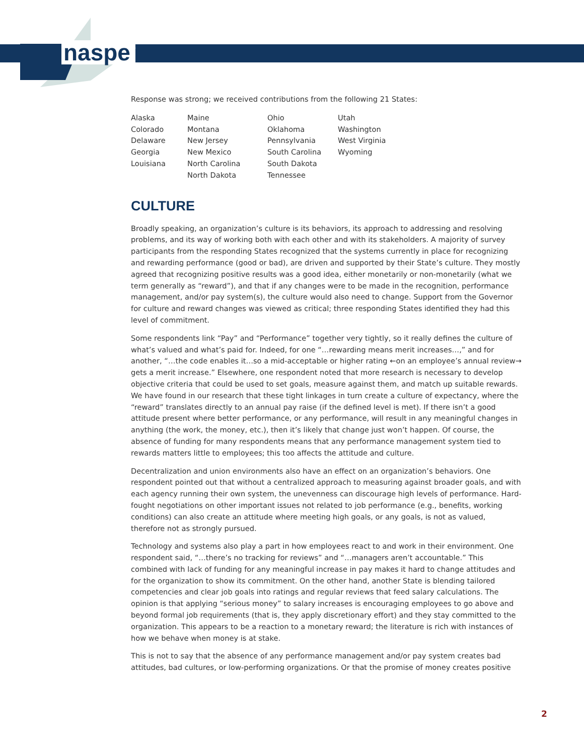naspe
Response was strong; we received contributions from the following 21 States:
| Alaska Colorado Delaware Georgia Louisiana | Maine Montana New Jersey New Mexico North Carolina North Dakota | Ohio Oklahoma Pennsylvania South Carolina South Dakota Tennessee | Utah Washington West Virginia Wyoming |
CULTURE
Broadly speaking, an organization’s culture is its behaviors, its approach to addressing and resolving problems, and its way of working both with each other and with its stakeholders. A majority of survey participants from the responding States recognized that the systems currently in place for recognizing and rewarding performance (good or bad), are driven and supported by their State’s culture. They mostly agreed that recognizing positive results was a good idea, either monetarily or non-monetarily (what we term generally as “reward”), and that if any changes were to be made in the recognition, performance management, and/or pay system(s), the culture would also need to change. Support from the Governor for culture and reward changes was viewed as critical; three responding States identified they had this level of commitment.
Some respondents link “Pay” and “Performance” together very tightly, so it really defines the culture of what’s valued and what’s paid for. Indeed, for one “…rewarding means merit increases…,” and for another, “…the code enables it…so a mid-acceptable or higher rating ←on an employee’s annual review→ gets a merit increase.” Elsewhere, one respondent noted that more research is necessary to develop objective criteria that could be used to set goals, measure against them, and match up suitable rewards. We have found in our research that these tight linkages in turn create a culture of expectancy, where the “reward” translates directly to an annual pay raise (if the defined level is met). If there isn’t a good attitude present where better performance, or any performance, will result in any meaningful changes in anything (the work, the money, etc.), then it’s likely that change just won’t happen. Of course, the absence of funding for many respondents means that any performance management system tied to rewards matters little to employees; this too affects the attitude and culture.
Decentralization and union environments also have an effect on an organization’s behaviors. One respondent pointed out that without a centralized approach to measuring against broader goals, and with each agency running their own system, the unevenness can discourage high levels of performance. Hard-fought negotiations on other important issues not related to job performance (e.g., benefits, working conditions) can also create an attitude where meeting high goals, or any goals, is not as valued, therefore not as strongly pursued.
Technology and systems also play a part in how employees react to and work in their environment. One respondent said, “…there’s no tracking for reviews” and “…managers aren’t accountable.” This combined with lack of funding for any meaningful increase in pay makes it hard to change attitudes and for the organization to show its commitment. On the other hand, another State is blending tailored competencies and clear job goals into ratings and regular reviews that feed salary calculations. The opinion is that applying “serious money” to salary increases is encouraging employees to go above and beyond formal job requirements (that is, they apply discretionary effort) and they stay committed to the organization. This appears to be a reaction to a monetary reward; the literature is rich with instances of how we behave when money is at stake.
This is not to say that the absence of any performance management and/or pay system creates bad attitudes, bad cultures, or low-performing organizations. Or that the promise of money creates positive
2